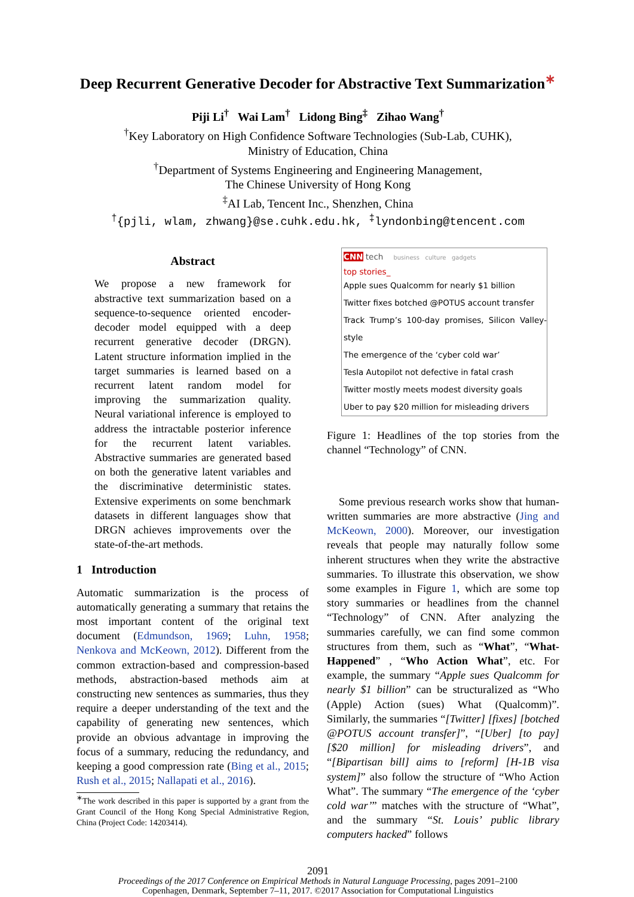Deep Recurrent Generative Decoder for Abstractive Text Summarization<sup>∗</sup>
Piji Li<sup>†</sup> Wai Lam<sup>†</sup> Lidong Bing<sup>‡</sup> Zihao Wang<sup>†</sup>
<sup>†</sup> Key Laboratory on High Confidence Software Technologies (Sub-Lab, CUHK),
Ministry of Education, China
<sup>†</sup> Department of Systems Engineering and Engineering Management,
The Chinese University of Hong Kong
<sup>‡</sup> AI Lab, Tencent Inc., Shenzhen, China
<sup>†</sup>{pjli, wlam, zhwang}@se.cuhk.edu.hk, <sup>‡</sup>lyndonbing@tencent.com
Abstract
We propose a new framework for abstractive text summarization based on a sequence-to-sequence oriented encoder-decoder model equipped with a deep recurrent generative decoder (DRGN). Latent structure information implied in the target summaries is learned based on a recurrent latent random model for improving the summarization quality. Neural variational inference is employed to address the intractable posterior inference for the recurrent latent variables. Abstractive summaries are generated based on both the generative latent variables and the discriminative deterministic states. Extensive experiments on some benchmark datasets in different languages show that DRGN achieves improvements over the state-of-the-art methods.
1 Introduction
Automatic summarization is the process of automatically generating a summary that retains the most important content of the original text document (Edmundson, 1969; Luhn, 1958; Nenkova and McKeown, 2012). Different from the common extraction-based and compression-based methods, abstraction-based methods aim at constructing new sentences as summaries, thus they require a deeper understanding of the text and the capability of generating new sentences, which provide an obvious advantage in improving the focus of a summary, reducing the redundancy, and keeping a good compression rate (Bing et al., 2015; Rush et al., 2015; Nallapati et al., 2016).
<sup>∗</sup>The work described in this paper is supported by a grant from the Grant Council of the Hong Kong Special Administrative Region, China (Project Code: 14203414).
CNN tech business culture gadgets
top stories_
Apple sues Qualcomm for nearly $1 billion
Twitter fixes botched @POTUS account transfer
Track Trump’s 100-day promises, Silicon Valley-style
The emergence of the ‘cyber cold war’
Tesla Autopilot not defective in fatal crash
Twitter mostly meets modest diversity goals
Uber to pay $20 million for misleading drivers
Figure 1: Headlines of the top stories from the channel “Technology” of CNN.
Some previous research works show that human-written summaries are more abstractive (Jing and McKeown, 2000). Moreover, our investigation reveals that people may naturally follow some inherent structures when they write the abstractive summaries. To illustrate this observation, we show some examples in Figure 1, which are some top story summaries or headlines from the channel “Technology” of CNN. After analyzing the summaries carefully, we can find some common structures from them, such as “What”, “What-Happened” , “Who Action What”, etc. For example, the summary “Apple sues Qualcomm for nearly $1 billion” can be structuralized as “Who (Apple) Action (sues) What (Qualcomm)”. Similarly, the summaries “[Twitter] [fixes] [botched @POTUS account transfer]”, “[Uber] [to pay] [$20 million] for misleading drivers”, and “[Bipartisan bill] aims to [reform] [H-1B visa system]” also follow the structure of “Who Action What”. The summary “The emergence of the ‘cyber cold war’” matches with the structure of “What”, and the summary “St. Louis’ public library computers hacked” follows
2091
Proceedings of the 2017 Conference on Empirical Methods in Natural Language Processing, pages 2091–2100
Copenhagen, Denmark, September 7–11, 2017. ©2017 Association for Computational Linguistics